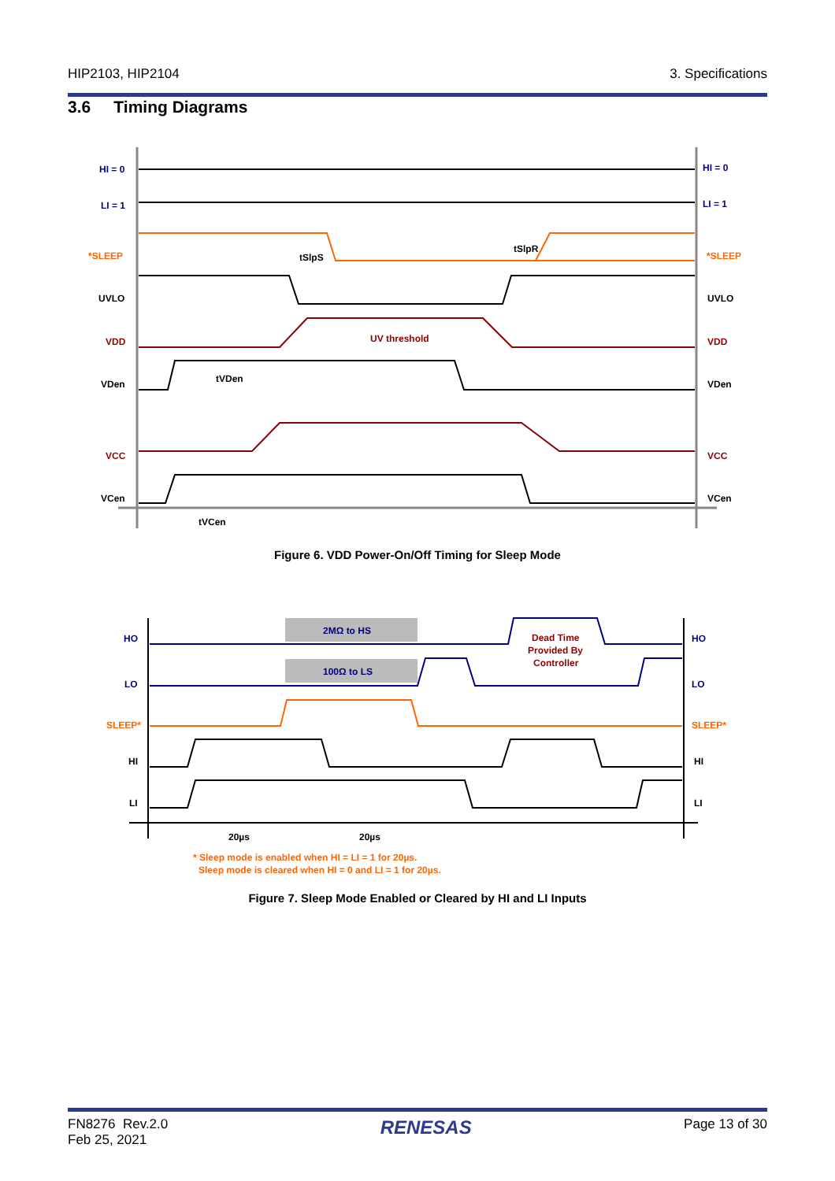HIP2103, HIP2104 3. Specifications
3.6 Timing Diagrams
HI = 0
HI = 0
LI = 1
LI = 1
*SLEEP
*SLEEP
UVLO
UVLO
VDD
VDD
VDen
VDen
VCC
VCC
VCen
VCen
UV threshold
tSlpS
tSlpR
tVDen
tVCen
Figure 6. VDD Power-On/Off Timing for Sleep Mode
2MΩ to HS
100Ω to LS
Dead Time
Provided By
Controller
HO
HO
LO
LO
SLEEP*
SLEEP*
HI
HI
LI
LI
20µs
20µs
* Sleep mode is enabled when HI = LI = 1 for 20µs.
Sleep mode is cleared when HI = 0 and LI = 1 for 20µs.
Figure 7. Sleep Mode Enabled or Cleared by HI and LI Inputs
FN8276 Rev.2.0
Feb 25, 2021 RENESAS Page 13 of 30